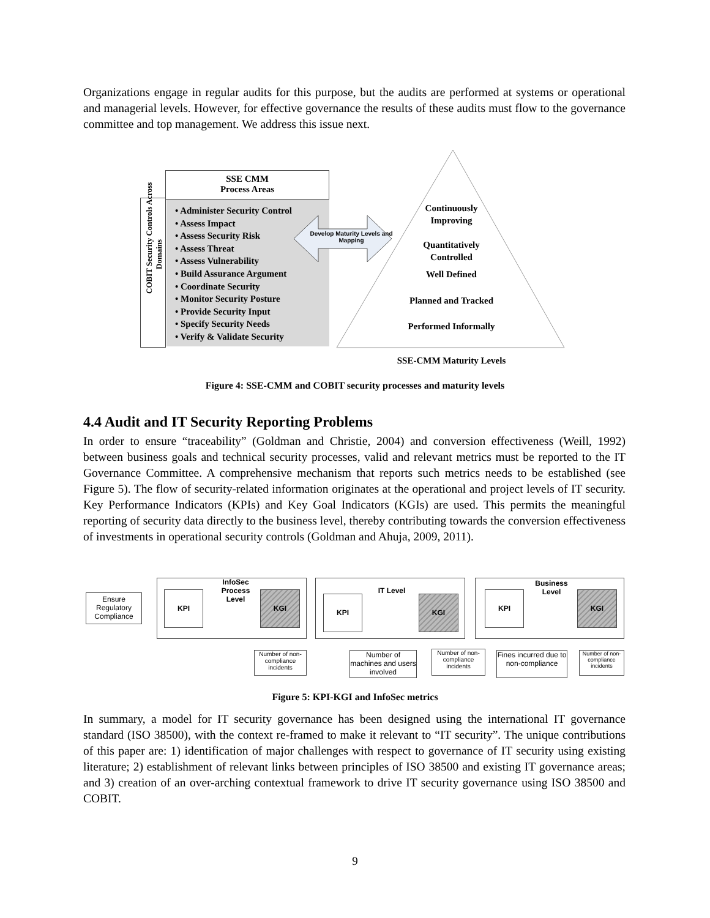Organizations engage in regular audits for this purpose, but the audits are performed at systems or operational and managerial levels. However, for effective governance the results of these audits must flow to the governance committee and top management. We address this issue next.
SSE CMM
Process Areas
• Administer Security Control
• Assess Impact
• Assess Security Risk
• Assess Threat
• Assess Vulnerability
• Build Assurance Argument
• Coordinate Security
• Monitor Security Posture
• Provide Security Input
• Specify Security Needs
• Verify & Validate Security
COBIT Security Controls Across
Domains
Develop Maturity Levels and Mapping
Continuously
Improving
Quantitatively
Controlled
Well Defined
Planned and Tracked
Performed Informally
SSE-CMM Maturity Levels
Figure 4: SSE-CMM and COBIT security processes and maturity levels
4.4 Audit and IT Security Reporting Problems
In order to ensure “traceability” (Goldman and Christie, 2004) and conversion effectiveness (Weill, 1992) between business goals and technical security processes, valid and relevant metrics must be reported to the IT Governance Committee. A comprehensive mechanism that reports such metrics needs to be established (see Figure 5). The flow of security-related information originates at the operational and project levels of IT security. Key Performance Indicators (KPIs) and Key Goal Indicators (KGIs) are used. This permits the meaningful reporting of security data directly to the business level, thereby contributing towards the conversion effectiveness of investments in operational security controls (Goldman and Ahuja, 2009, 2011).
Ensure Regulatory Compliance
InfoSec Process Level
KPI KGI IT Level
KPI KGI
Business Level
KPI KGI
Number of non-compliance incidents
Number of machines and users involved
Number of non-compliance incidents
Fines incurred due to non-compliance
Number of non-compliance incidents
Figure 5: KPI-KGI and InfoSec metrics
In summary, a model for IT security governance has been designed using the international IT governance standard (ISO 38500), with the context re-framed to make it relevant to “IT security”. The unique contributions of this paper are: 1) identification of major challenges with respect to governance of IT security using existing literature; 2) establishment of relevant links between principles of ISO 38500 and existing IT governance areas; and 3) creation of an over-arching contextual framework to drive IT security governance using ISO 38500 and COBIT.
9